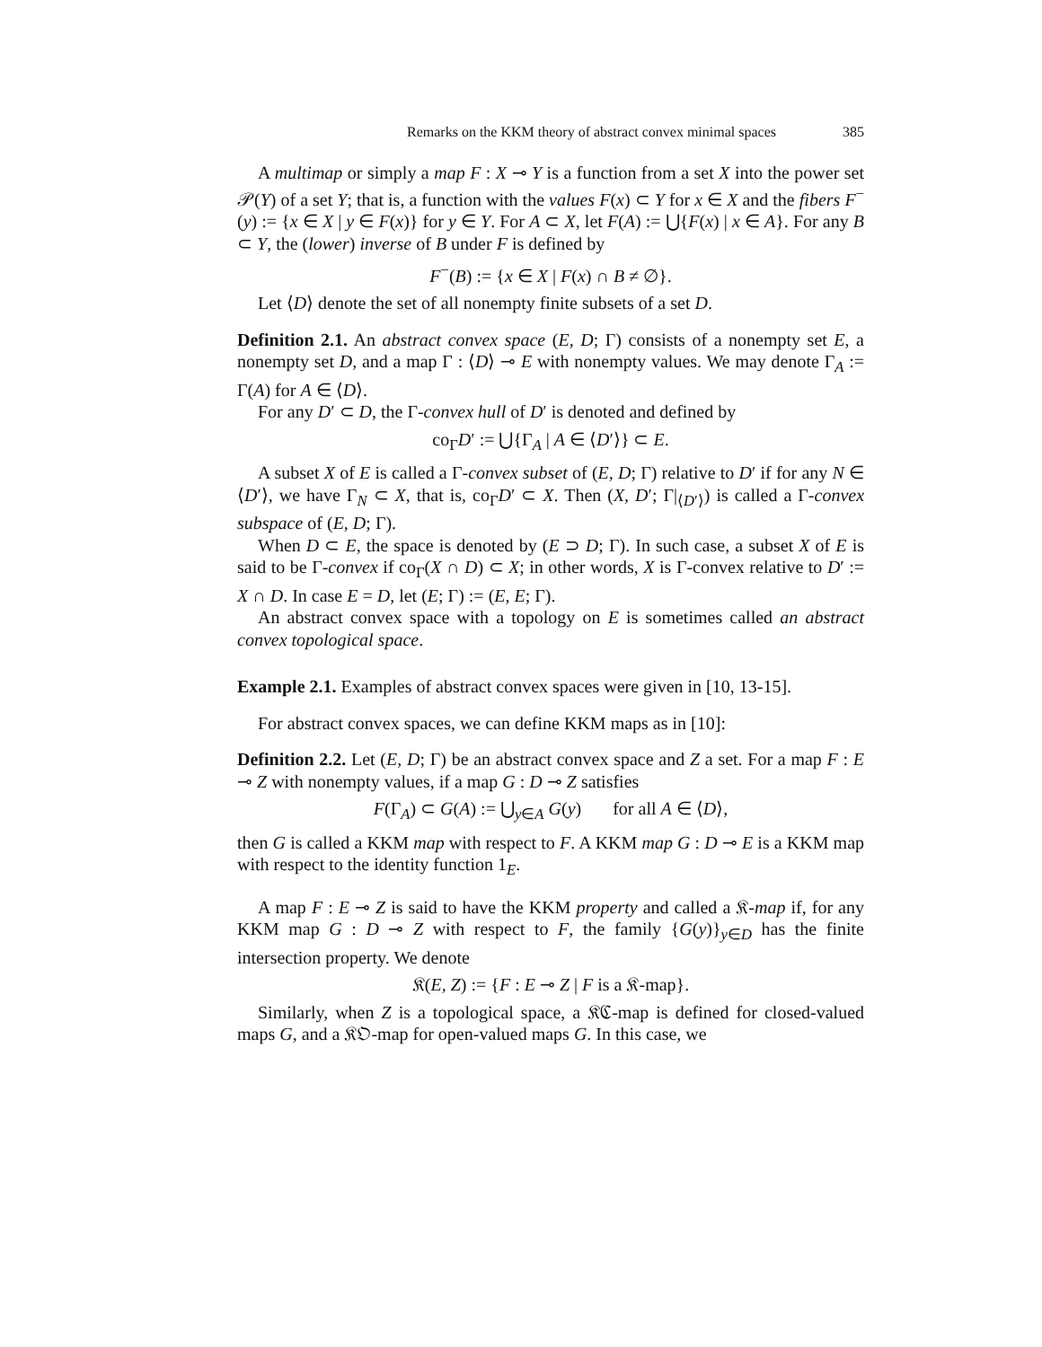Remarks on the KKM theory of abstract convex minimal spaces 385
A multimap or simply a map F : X ⊸ Y is a function from a set X into the power set 𝒫(Y) of a set Y; that is, a function with the values F(x) ⊂ Y for x ∈ X and the fibers F<sup>−</sup>(y) := {x ∈ X | y ∈ F(x)} for y ∈ Y. For A ⊂ X, let F(A) := ⋃{F(x) | x ∈ A}. For any B ⊂ Y, the (lower) inverse of B under F is defined by
F<sup>−</sup>(B) := {x ∈ X | F(x) ∩ B ≠ ∅}.
Let ⟨D⟩ denote the set of all nonempty finite subsets of a set D.
Definition 2.1. An abstract convex space (E, D; Γ) consists of a nonempty set E, a nonempty set D, and a map Γ : ⟨D⟩ ⊸ E with nonempty values. We may denote Γ<sub>A</sub> := Γ(A) for A ∈ ⟨D⟩.
For any D′ ⊂ D, the Γ-convex hull of D′ is denoted and defined by
co<sub>Γ</sub>D′ := ⋃{Γ<sub>A</sub> | A ∈ ⟨D′⟩} ⊂ E.
A subset X of E is called a Γ-convex subset of (E, D; Γ) relative to D′ if for any N ∈ ⟨D′⟩, we have Γ<sub>N</sub> ⊂ X, that is, co<sub>Γ</sub>D′ ⊂ X. Then (X, D′; Γ|<sub>⟨D′⟩</sub>) is called a Γ-convex subspace of (E, D; Γ).
When D ⊂ E, the space is denoted by (E ⊃ D; Γ). In such case, a subset X of E is said to be Γ-convex if co<sub>Γ</sub>(X ∩ D) ⊂ X; in other words, X is Γ-convex relative to D′ := X ∩ D. In case E = D, let (E; Γ) := (E, E; Γ).
An abstract convex space with a topology on E is sometimes called an abstract convex topological space.
Example 2.1. Examples of abstract convex spaces were given in [10, 13-15].
For abstract convex spaces, we can define KKM maps as in [10]:
Definition 2.2. Let (E, D; Γ) be an abstract convex space and Z a set. For a map F : E ⊸ Z with nonempty values, if a map G : D ⊸ Z satisfies
F(Γ<sub>A</sub>) ⊂ G(A) := ⋃<sub>y∈A</sub> G(y) for all A ∈ ⟨D⟩,
then G is called a KKM map with respect to F. A KKM map G : D ⊸ E is a KKM map with respect to the identity function 1<sub>E</sub>.
A map F : E ⊸ Z is said to have the KKM property and called a 𝔎-map if, for any KKM map G : D ⊸ Z with respect to F, the family {G(y)}<sub>y∈D</sub> has the finite intersection property. We denote
𝔎(E, Z) := {F : E ⊸ Z | F is a 𝔎-map}.
Similarly, when Z is a topological space, a 𝔎ℭ-map is defined for closed-valued maps G, and a 𝔎𝔒-map for open-valued maps G. In this case, we